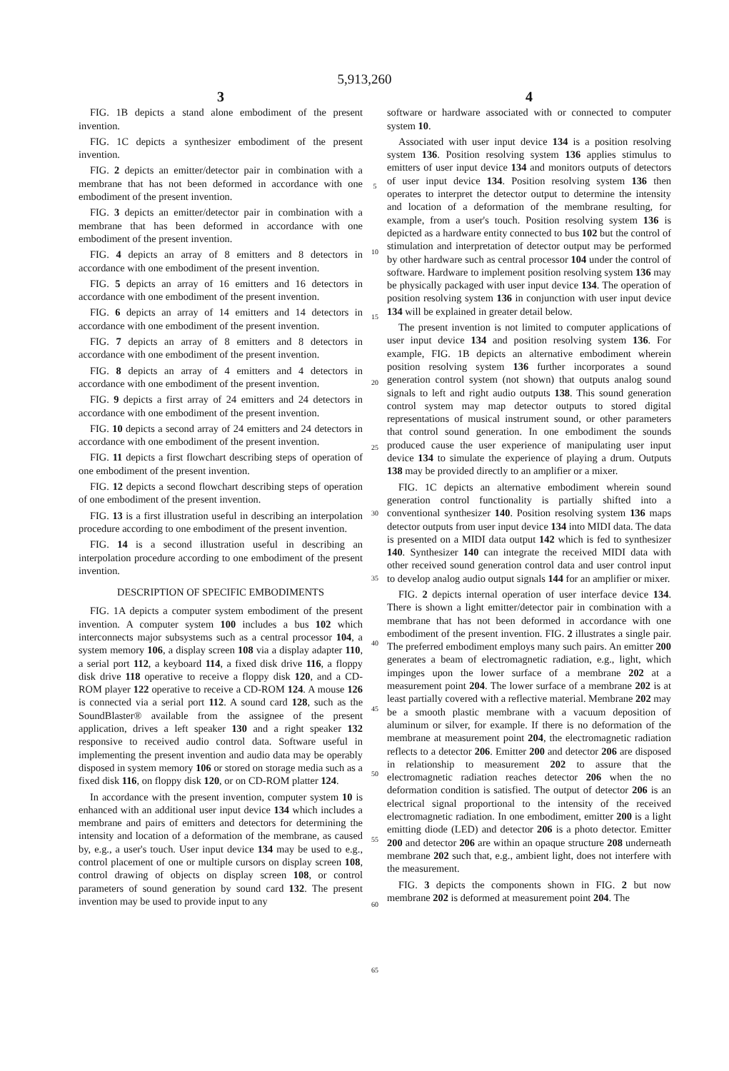5,913,260
3
FIG. 1B depicts a stand alone embodiment of the present invention.
FIG. 1C depicts a synthesizer embodiment of the present invention.
FIG. 2 depicts an emitter/detector pair in combination with a membrane that has not been deformed in accordance with one embodiment of the present invention.
FIG. 3 depicts an emitter/detector pair in combination with a membrane that has been deformed in accordance with one embodiment of the present invention.
FIG. 4 depicts an array of 8 emitters and 8 detectors in accordance with one embodiment of the present invention.
FIG. 5 depicts an array of 16 emitters and 16 detectors in accordance with one embodiment of the present invention.
FIG. 6 depicts an array of 14 emitters and 14 detectors in accordance with one embodiment of the present invention.
FIG. 7 depicts an array of 8 emitters and 8 detectors in accordance with one embodiment of the present invention.
FIG. 8 depicts an array of 4 emitters and 4 detectors in accordance with one embodiment of the present invention.
FIG. 9 depicts a first array of 24 emitters and 24 detectors in accordance with one embodiment of the present invention.
FIG. 10 depicts a second array of 24 emitters and 24 detectors in accordance with one embodiment of the present invention.
FIG. 11 depicts a first flowchart describing steps of operation of one embodiment of the present invention.
FIG. 12 depicts a second flowchart describing steps of operation of one embodiment of the present invention.
FIG. 13 is a first illustration useful in describing an interpolation procedure according to one embodiment of the present invention.
FIG. 14 is a second illustration useful in describing an interpolation procedure according to one embodiment of the present invention.
DESCRIPTION OF SPECIFIC EMBODIMENTS
FIG. 1A depicts a computer system embodiment of the present invention. A computer system 100 includes a bus 102 which interconnects major subsystems such as a central processor 104, a system memory 106, a display screen 108 via a display adapter 110, a serial port 112, a keyboard 114, a fixed disk drive 116, a floppy disk drive 118 operative to receive a floppy disk 120, and a CD-ROM player 122 operative to receive a CD-ROM 124. A mouse 126 is connected via a serial port 112. A sound card 128, such as the SoundBlaster® available from the assignee of the present application, drives a left speaker 130 and a right speaker 132 responsive to received audio control data. Software useful in implementing the present invention and audio data may be operably disposed in system memory 106 or stored on storage media such as a fixed disk 116, on floppy disk 120, or on CD-ROM platter 124.
In accordance with the present invention, computer system 10 is enhanced with an additional user input device 134 which includes a membrane and pairs of emitters and detectors for determining the intensity and location of a deformation of the membrane, as caused by, e.g., a user's touch. User input device 134 may be used to e.g., control placement of one or multiple cursors on display screen 108, control drawing of objects on display screen 108, or control parameters of sound generation by sound card 132. The present invention may be used to provide input to any
5
10
15
20
25
30
35
40
45
50
55
60
65
4
software or hardware associated with or connected to computer system 10.
Associated with user input device 134 is a position resolving system 136. Position resolving system 136 applies stimulus to emitters of user input device 134 and monitors outputs of detectors of user input device 134. Position resolving system 136 then operates to interpret the detector output to determine the intensity and location of a deformation of the membrane resulting, for example, from a user's touch. Position resolving system 136 is depicted as a hardware entity connected to bus 102 but the control of stimulation and interpretation of detector output may be performed by other hardware such as central processor 104 under the control of software. Hardware to implement position resolving system 136 may be physically packaged with user input device 134. The operation of position resolving system 136 in conjunction with user input device 134 will be explained in greater detail below.
The present invention is not limited to computer applications of user input device 134 and position resolving system 136. For example, FIG. 1B depicts an alternative embodiment wherein position resolving system 136 further incorporates a sound generation control system (not shown) that outputs analog sound signals to left and right audio outputs 138. This sound generation control system may map detector outputs to stored digital representations of musical instrument sound, or other parameters that control sound generation. In one embodiment the sounds produced cause the user experience of manipulating user input device 134 to simulate the experience of playing a drum. Outputs 138 may be provided directly to an amplifier or a mixer.
FIG. 1C depicts an alternative embodiment wherein sound generation control functionality is partially shifted into a conventional synthesizer 140. Position resolving system 136 maps detector outputs from user input device 134 into MIDI data. The data is presented on a MIDI data output 142 which is fed to synthesizer 140. Synthesizer 140 can integrate the received MIDI data with other received sound generation control data and user control input to develop analog audio output signals 144 for an amplifier or mixer.
FIG. 2 depicts internal operation of user interface device 134. There is shown a light emitter/detector pair in combination with a membrane that has not been deformed in accordance with one embodiment of the present invention. FIG. 2 illustrates a single pair. The preferred embodiment employs many such pairs. An emitter 200 generates a beam of electromagnetic radiation, e.g., light, which impinges upon the lower surface of a membrane 202 at a measurement point 204. The lower surface of a membrane 202 is at least partially covered with a reflective material. Membrane 202 may be a smooth plastic membrane with a vacuum deposition of aluminum or silver, for example. If there is no deformation of the membrane at measurement point 204, the electromagnetic radiation reflects to a detector 206. Emitter 200 and detector 206 are disposed in relationship to measurement 202 to assure that the electromagnetic radiation reaches detector 206 when the no deformation condition is satisfied. The output of detector 206 is an electrical signal proportional to the intensity of the received electromagnetic radiation. In one embodiment, emitter 200 is a light emitting diode (LED) and detector 206 is a photo detector. Emitter 200 and detector 206 are within an opaque structure 208 underneath membrane 202 such that, e.g., ambient light, does not interfere with the measurement.
FIG. 3 depicts the components shown in FIG. 2 but now membrane 202 is deformed at measurement point 204. The